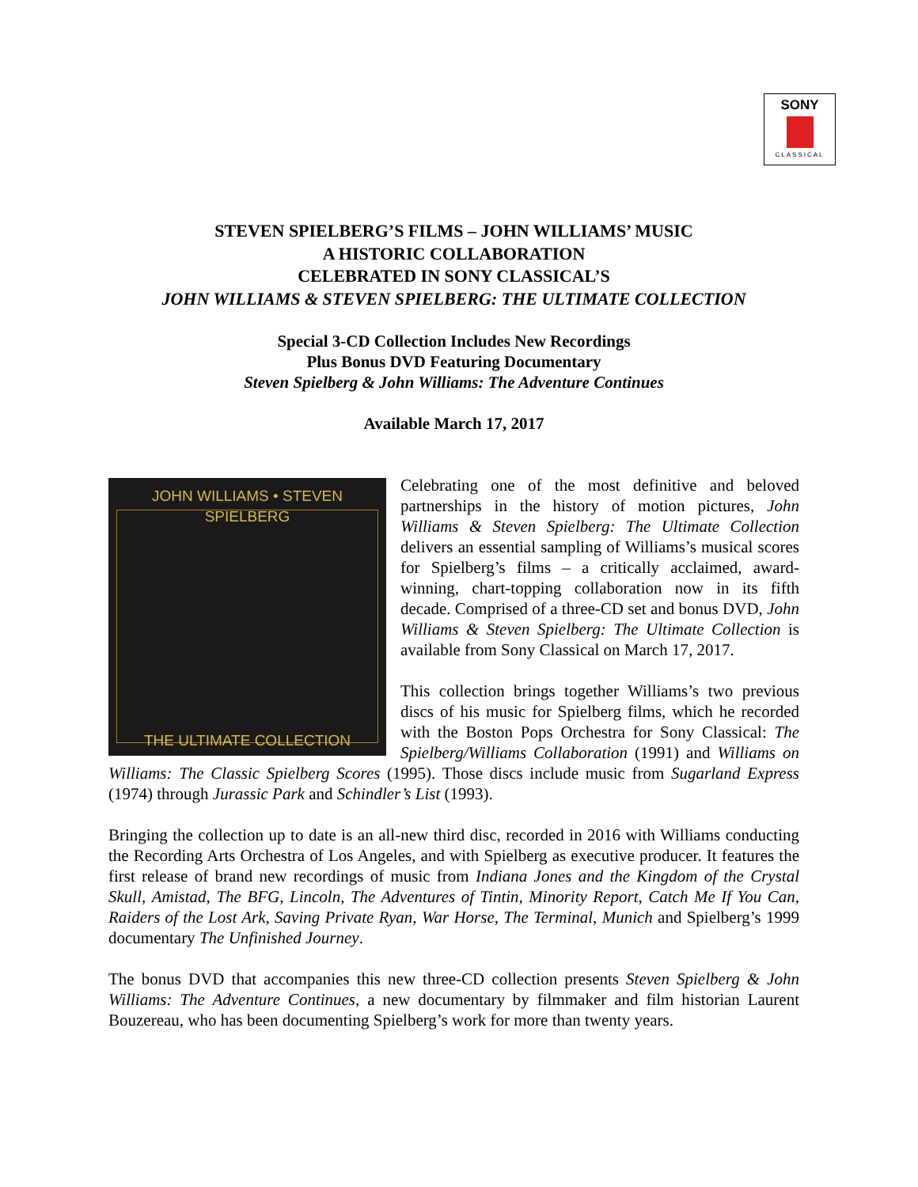SONY
CLASSICAL
STEVEN SPIELBERG’S FILMS – JOHN WILLIAMS’ MUSIC
A HISTORIC COLLABORATION
CELEBRATED IN SONY CLASSICAL’S
JOHN WILLIAMS & STEVEN SPIELBERG: THE ULTIMATE COLLECTION
Special 3-CD Collection Includes New Recordings
Plus Bonus DVD Featuring Documentary
Steven Spielberg & John Williams: The Adventure Continues
Available March 17, 2017
JOHN WILLIAMS • STEVEN SPIELBERG
THE ULTIMATE COLLECTION
Celebrating one of the most definitive and beloved partnerships in the history of motion pictures, John Williams & Steven Spielberg: The Ultimate Collection delivers an essential sampling of Williams’s musical scores for Spielberg’s films – a critically acclaimed, award-winning, chart-topping collaboration now in its fifth decade. Comprised of a three-CD set and bonus DVD, John Williams & Steven Spielberg: The Ultimate Collection is available from Sony Classical on March 17, 2017.
This collection brings together Williams’s two previous discs of his music for Spielberg films, which he recorded with the Boston Pops Orchestra for Sony Classical: The Spielberg/Williams Collaboration (1991) and Williams on Williams: The Classic Spielberg Scores (1995). Those discs include music from Sugarland Express (1974) through Jurassic Park and Schindler’s List (1993).
Bringing the collection up to date is an all-new third disc, recorded in 2016 with Williams conducting the Recording Arts Orchestra of Los Angeles, and with Spielberg as executive producer. It features the first release of brand new recordings of music from Indiana Jones and the Kingdom of the Crystal Skull, Amistad, The BFG, Lincoln, The Adventures of Tintin, Minority Report, Catch Me If You Can, Raiders of the Lost Ark, Saving Private Ryan, War Horse, The Terminal, Munich and Spielberg’s 1999 documentary The Unfinished Journey.
The bonus DVD that accompanies this new three-CD collection presents Steven Spielberg & John Williams: The Adventure Continues, a new documentary by filmmaker and film historian Laurent Bouzereau, who has been documenting Spielberg’s work for more than twenty years.